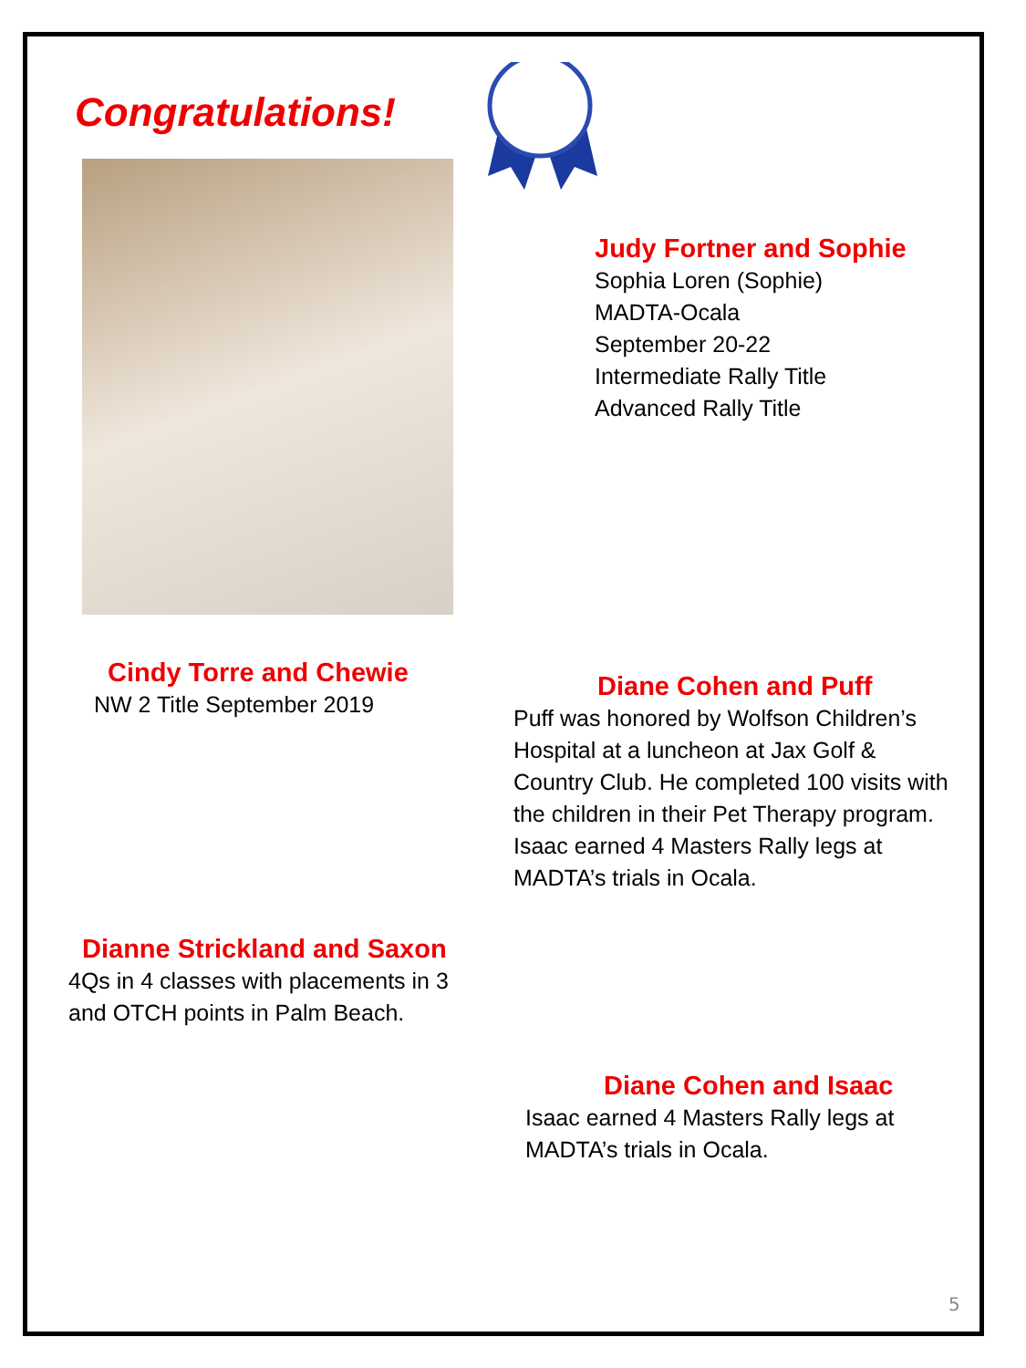Congratulations!
Judy Fortner and Sophie
Sophia Loren (Sophie)
MADTA-Ocala
September 20-22
Intermediate Rally Title
Advanced Rally Title
Cindy Torre and Chewie
NW 2 Title September 2019
Diane Cohen and Puff
Puff was honored by Wolfson Children’s Hospital at a luncheon at Jax Golf & Country Club. He completed 100 visits with the children in their Pet Therapy program.
Isaac earned 4 Masters Rally legs at MADTA’s trials in Ocala.
Dianne Strickland and Saxon
4Qs in 4 classes with placements in 3 and OTCH points in Palm Beach.
Diane Cohen and Isaac
Isaac earned 4 Masters Rally legs at MADTA’s trials in Ocala.
5